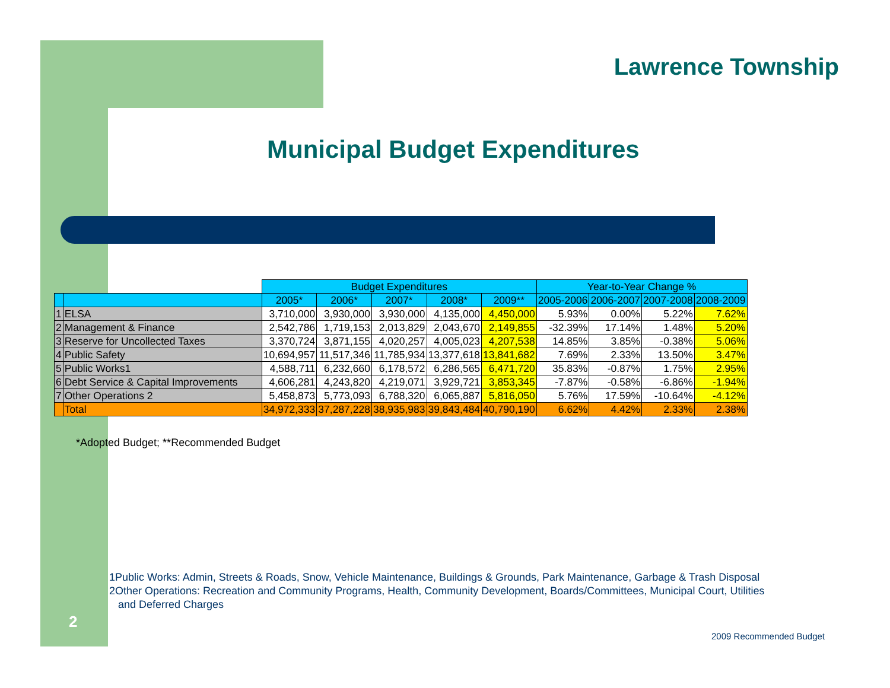Lawrence Township
Municipal Budget Expenditures
| | | Budget Expenditures | | | | | Year-to-Year Change % | | | |
| | | 2005* | 2006* | 2007* | 2008* | 2009** | 2005-2006 | 2006-2007 | 2007-2008 | 2008-2009 |
| 1 | ELSA | 3,710,000 | 3,930,000 | 3,930,000 | 4,135,000 | 4,450,000 | 5.93% | 0.00% | 5.22% | 7.62% |
| 2 | Management & Finance | 2,542,786 | 1,719,153 | 2,013,829 | 2,043,670 | 2,149,855 | -32.39% | 17.14% | 1.48% | 5.20% |
| 3 | Reserve for Uncollected Taxes | 3,370,724 | 3,871,155 | 4,020,257 | 4,005,023 | 4,207,538 | 14.85% | 3.85% | -0.38% | 5.06% |
| 4 | Public Safety | 10,694,957 | 11,517,346 | 11,785,934 | 13,377,618 | 13,841,682 | 7.69% | 2.33% | 13.50% | 3.47% |
| 5 | Public Works1 | 4,588,711 | 6,232,660 | 6,178,572 | 6,286,565 | 6,471,720 | 35.83% | -0.87% | 1.75% | 2.95% |
| 6 | Debt Service & Capital Improvements | 4,606,281 | 4,243,820 | 4,219,071 | 3,929,721 | 3,853,345 | -7.87% | -0.58% | -6.86% | -1.94% |
| 7 | Other Operations 2 | 5,458,873 | 5,773,093 | 6,788,320 | 6,065,887 | 5,816,050 | 5.76% | 17.59% | -10.64% | -4.12% |
| | Total | 34,972,333 | 37,287,228 | 38,935,983 | 39,843,484 | 40,790,190 | 6.62% | 4.42% | 2.33% | 2.38% |
*Adopted Budget; **Recommended Budget
1Public Works: Admin, Streets & Roads, Snow, Vehicle Maintenance, Buildings & Grounds, Park Maintenance, Garbage & Trash Disposal
2Other Operations: Recreation and Community Programs, Health, Community Development, Boards/Committees, Municipal Court, Utilities
and Deferred Charges
2
2009 Recommended Budget